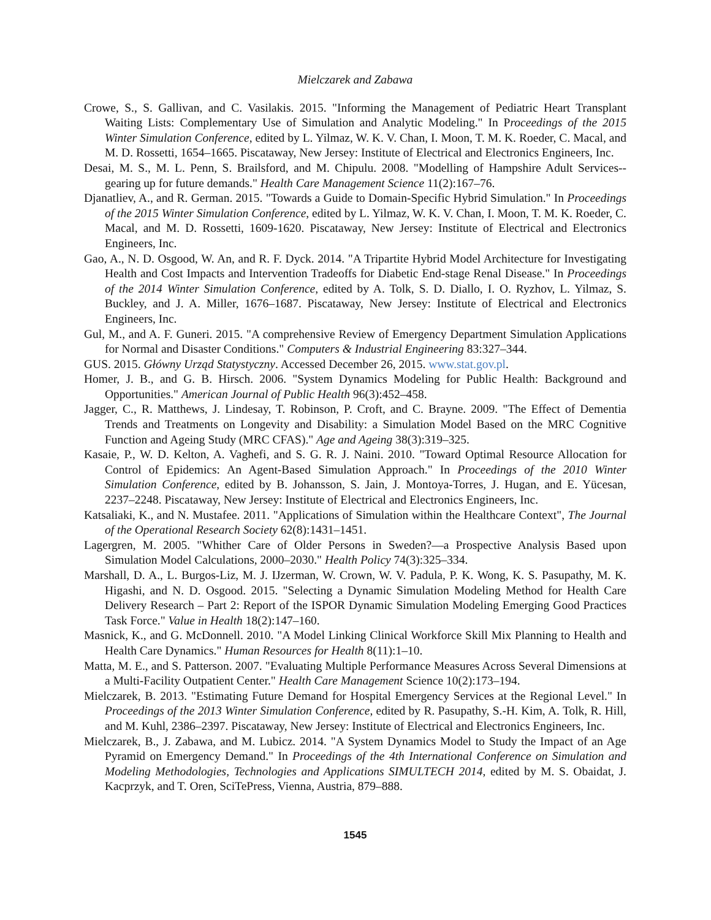Mielczarek and Zabawa
Crowe, S., S. Gallivan, and C. Vasilakis. 2015. "Informing the Management of Pediatric Heart Transplant Waiting Lists: Complementary Use of Simulation and Analytic Modeling." In Proceedings of the 2015 Winter Simulation Conference, edited by L. Yilmaz, W. K. V. Chan, I. Moon, T. M. K. Roeder, C. Macal, and M. D. Rossetti, 1654–1665. Piscataway, New Jersey: Institute of Electrical and Electronics Engineers, Inc.
Desai, M. S., M. L. Penn, S. Brailsford, and M. Chipulu. 2008. "Modelling of Hampshire Adult Services--gearing up for future demands." Health Care Management Science 11(2):167–76.
Djanatliev, A., and R. German. 2015. "Towards a Guide to Domain-Specific Hybrid Simulation." In Proceedings of the 2015 Winter Simulation Conference, edited by L. Yilmaz, W. K. V. Chan, I. Moon, T. M. K. Roeder, C. Macal, and M. D. Rossetti, 1609-1620. Piscataway, New Jersey: Institute of Electrical and Electronics Engineers, Inc.
Gao, A., N. D. Osgood, W. An, and R. F. Dyck. 2014. "A Tripartite Hybrid Model Architecture for Investigating Health and Cost Impacts and Intervention Tradeoffs for Diabetic End-stage Renal Disease." In Proceedings of the 2014 Winter Simulation Conference, edited by A. Tolk, S. D. Diallo, I. O. Ryzhov, L. Yilmaz, S. Buckley, and J. A. Miller, 1676–1687. Piscataway, New Jersey: Institute of Electrical and Electronics Engineers, Inc.
Gul, M., and A. F. Guneri. 2015. "A comprehensive Review of Emergency Department Simulation Applications for Normal and Disaster Conditions." Computers & Industrial Engineering 83:327–344.
GUS. 2015. Główny Urząd Statystyczny. Accessed December 26, 2015. www.stat.gov.pl.
Homer, J. B., and G. B. Hirsch. 2006. "System Dynamics Modeling for Public Health: Background and Opportunities." American Journal of Public Health 96(3):452–458.
Jagger, C., R. Matthews, J. Lindesay, T. Robinson, P. Croft, and C. Brayne. 2009. "The Effect of Dementia Trends and Treatments on Longevity and Disability: a Simulation Model Based on the MRC Cognitive Function and Ageing Study (MRC CFAS)." Age and Ageing 38(3):319–325.
Kasaie, P., W. D. Kelton, A. Vaghefi, and S. G. R. J. Naini. 2010. "Toward Optimal Resource Allocation for Control of Epidemics: An Agent-Based Simulation Approach." In Proceedings of the 2010 Winter Simulation Conference, edited by B. Johansson, S. Jain, J. Montoya-Torres, J. Hugan, and E. Yücesan, 2237–2248. Piscataway, New Jersey: Institute of Electrical and Electronics Engineers, Inc.
Katsaliaki, K., and N. Mustafee. 2011. "Applications of Simulation within the Healthcare Context", The Journal of the Operational Research Society 62(8):1431–1451.
Lagergren, M. 2005. "Whither Care of Older Persons in Sweden?—a Prospective Analysis Based upon Simulation Model Calculations, 2000–2030." Health Policy 74(3):325–334.
Marshall, D. A., L. Burgos-Liz, M. J. IJzerman, W. Crown, W. V. Padula, P. K. Wong, K. S. Pasupathy, M. K. Higashi, and N. D. Osgood. 2015. "Selecting a Dynamic Simulation Modeling Method for Health Care Delivery Research – Part 2: Report of the ISPOR Dynamic Simulation Modeling Emerging Good Practices Task Force." Value in Health 18(2):147–160.
Masnick, K., and G. McDonnell. 2010. "A Model Linking Clinical Workforce Skill Mix Planning to Health and Health Care Dynamics." Human Resources for Health 8(11):1–10.
Matta, M. E., and S. Patterson. 2007. "Evaluating Multiple Performance Measures Across Several Dimensions at a Multi-Facility Outpatient Center." Health Care Management Science 10(2):173–194.
Mielczarek, B. 2013. "Estimating Future Demand for Hospital Emergency Services at the Regional Level." In Proceedings of the 2013 Winter Simulation Conference, edited by R. Pasupathy, S.-H. Kim, A. Tolk, R. Hill, and M. Kuhl, 2386–2397. Piscataway, New Jersey: Institute of Electrical and Electronics Engineers, Inc.
Mielczarek, B., J. Zabawa, and M. Lubicz. 2014. "A System Dynamics Model to Study the Impact of an Age Pyramid on Emergency Demand." In Proceedings of the 4th International Conference on Simulation and Modeling Methodologies, Technologies and Applications SIMULTECH 2014, edited by M. S. Obaidat, J. Kacprzyk, and T. Oren, SciTePress, Vienna, Austria, 879–888.
1545